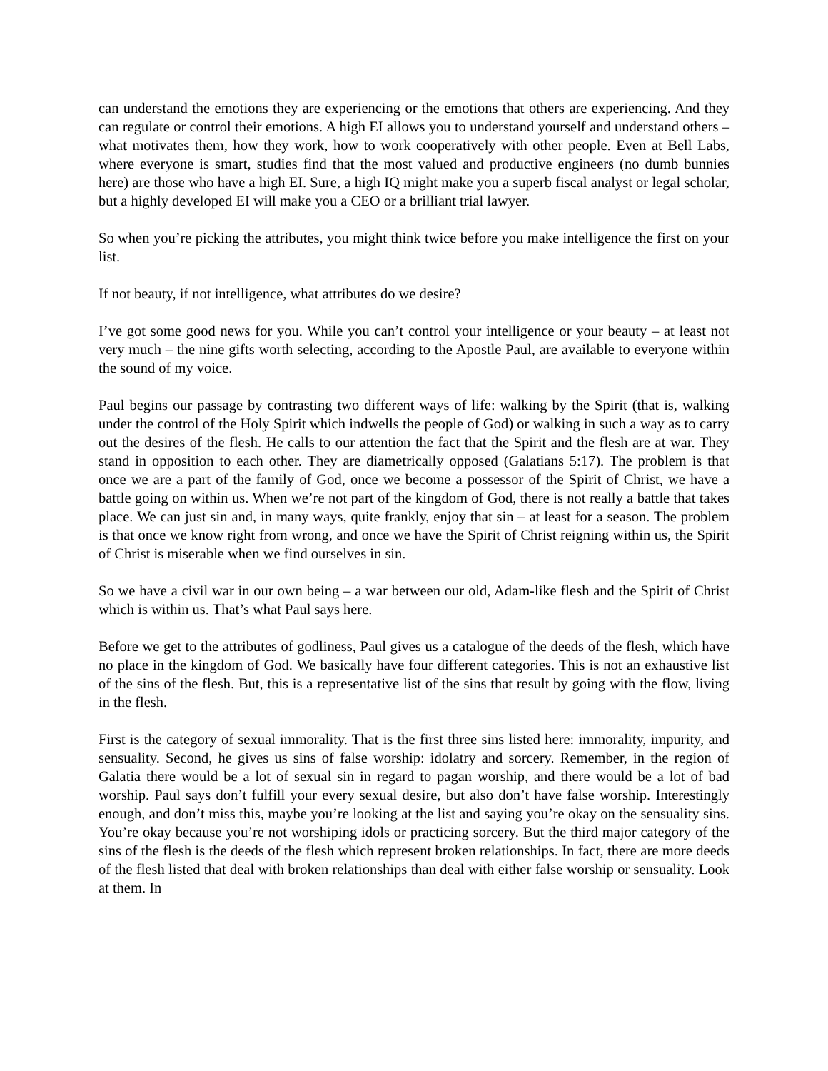can understand the emotions they are experiencing or the emotions that others are experiencing. And they can regulate or control their emotions. A high EI allows you to understand yourself and understand others – what motivates them, how they work, how to work cooperatively with other people. Even at Bell Labs, where everyone is smart, studies find that the most valued and productive engineers (no dumb bunnies here) are those who have a high EI. Sure, a high IQ might make you a superb fiscal analyst or legal scholar, but a highly developed EI will make you a CEO or a brilliant trial lawyer.
So when you’re picking the attributes, you might think twice before you make intelligence the first on your list.
If not beauty, if not intelligence, what attributes do we desire?
I’ve got some good news for you. While you can’t control your intelligence or your beauty – at least not very much – the nine gifts worth selecting, according to the Apostle Paul, are available to everyone within the sound of my voice.
Paul begins our passage by contrasting two different ways of life: walking by the Spirit (that is, walking under the control of the Holy Spirit which indwells the people of God) or walking in such a way as to carry out the desires of the flesh. He calls to our attention the fact that the Spirit and the flesh are at war. They stand in opposition to each other. They are diametrically opposed (Galatians 5:17). The problem is that once we are a part of the family of God, once we become a possessor of the Spirit of Christ, we have a battle going on within us. When we’re not part of the kingdom of God, there is not really a battle that takes place. We can just sin and, in many ways, quite frankly, enjoy that sin – at least for a season. The problem is that once we know right from wrong, and once we have the Spirit of Christ reigning within us, the Spirit of Christ is miserable when we find ourselves in sin.
So we have a civil war in our own being – a war between our old, Adam-like flesh and the Spirit of Christ which is within us. That’s what Paul says here.
Before we get to the attributes of godliness, Paul gives us a catalogue of the deeds of the flesh, which have no place in the kingdom of God. We basically have four different categories. This is not an exhaustive list of the sins of the flesh. But, this is a representative list of the sins that result by going with the flow, living in the flesh.
First is the category of sexual immorality. That is the first three sins listed here: immorality, impurity, and sensuality. Second, he gives us sins of false worship: idolatry and sorcery. Remember, in the region of Galatia there would be a lot of sexual sin in regard to pagan worship, and there would be a lot of bad worship. Paul says don’t fulfill your every sexual desire, but also don’t have false worship. Interestingly enough, and don’t miss this, maybe you’re looking at the list and saying you’re okay on the sensuality sins. You’re okay because you’re not worshiping idols or practicing sorcery. But the third major category of the sins of the flesh is the deeds of the flesh which represent broken relationships. In fact, there are more deeds of the flesh listed that deal with broken relationships than deal with either false worship or sensuality. Look at them. In